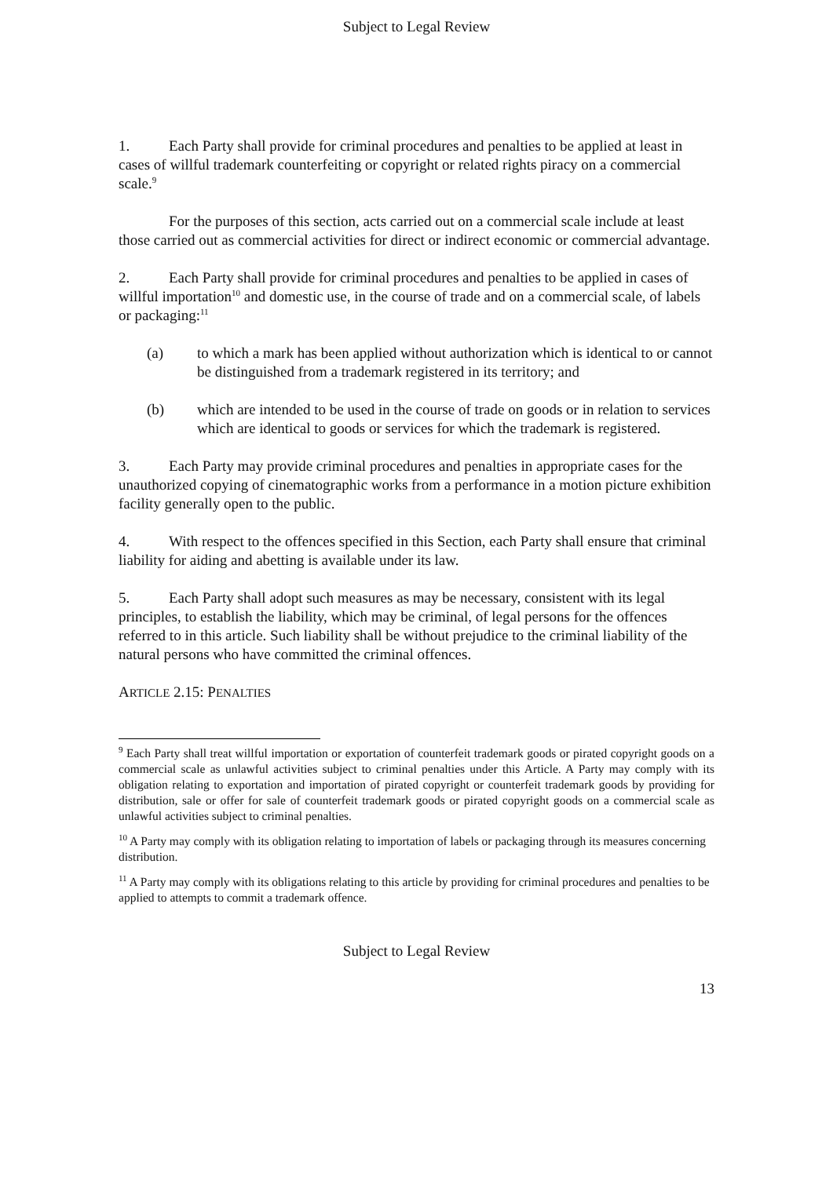Subject to Legal Review
1. Each Party shall provide for criminal procedures and penalties to be applied at least in cases of willful trademark counterfeiting or copyright or related rights piracy on a commercial scale.<sup>9</sup>
For the purposes of this section, acts carried out on a commercial scale include at least those carried out as commercial activities for direct or indirect economic or commercial advantage.
2. Each Party shall provide for criminal procedures and penalties to be applied in cases of willful importation<sup>10</sup> and domestic use, in the course of trade and on a commercial scale, of labels or packaging:<sup>11</sup>
(a) to which a mark has been applied without authorization which is identical to or cannot be distinguished from a trademark registered in its territory; and
(b) which are intended to be used in the course of trade on goods or in relation to services which are identical to goods or services for which the trademark is registered.
3. Each Party may provide criminal procedures and penalties in appropriate cases for the unauthorized copying of cinematographic works from a performance in a motion picture exhibition facility generally open to the public.
4. With respect to the offences specified in this Section, each Party shall ensure that criminal liability for aiding and abetting is available under its law.
5. Each Party shall adopt such measures as may be necessary, consistent with its legal principles, to establish the liability, which may be criminal, of legal persons for the offences referred to in this article. Such liability shall be without prejudice to the criminal liability of the natural persons who have committed the criminal offences.
ARTICLE 2.15: PENALTIES
<sup>9</sup> Each Party shall treat willful importation or exportation of counterfeit trademark goods or pirated copyright goods on a commercial scale as unlawful activities subject to criminal penalties under this Article. A Party may comply with its obligation relating to exportation and importation of pirated copyright or counterfeit trademark goods by providing for distribution, sale or offer for sale of counterfeit trademark goods or pirated copyright goods on a commercial scale as unlawful activities subject to criminal penalties.
<sup>10</sup> A Party may comply with its obligation relating to importation of labels or packaging through its measures concerning distribution.
<sup>11</sup> A Party may comply with its obligations relating to this article by providing for criminal procedures and penalties to be applied to attempts to commit a trademark offence.
Subject to Legal Review
13